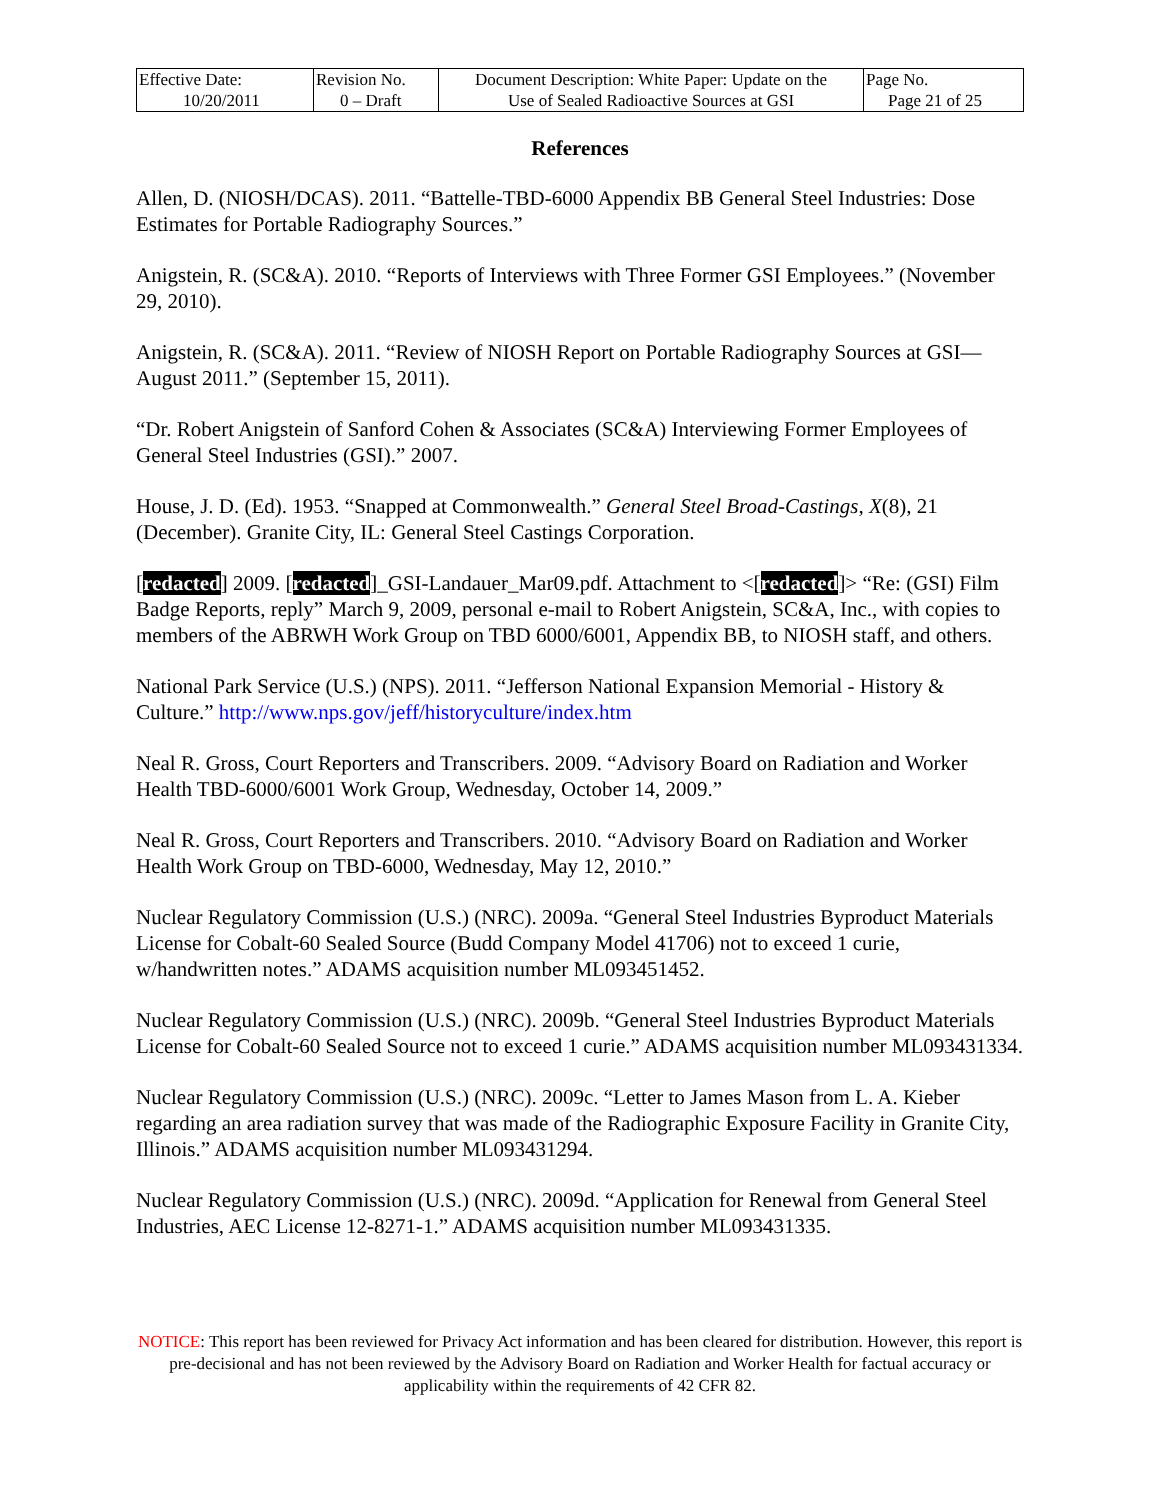| Effective Date: 10/20/2011 | Revision No. 0 – Draft | Document Description: White Paper: Update on the Use of Sealed Radioactive Sources at GSI | Page No. Page 21 of 25 |
References
Allen, D. (NIOSH/DCAS). 2011. “Battelle-TBD-6000 Appendix BB General Steel Industries: Dose Estimates for Portable Radiography Sources.”
Anigstein, R. (SC&A). 2010. “Reports of Interviews with Three Former GSI Employees.” (November 29, 2010).
Anigstein, R. (SC&A). 2011. “Review of NIOSH Report on Portable Radiography Sources at GSI—August 2011.” (September 15, 2011).
“Dr. Robert Anigstein of Sanford Cohen & Associates (SC&A) Interviewing Former Employees of General Steel Industries (GSI).” 2007.
House, J. D. (Ed). 1953. “Snapped at Commonwealth.” General Steel Broad-Castings, X(8), 21 (December). Granite City, IL: General Steel Castings Corporation.
[redacted] 2009. [redacted]_GSI-Landauer_Mar09.pdf. Attachment to <[redacted]> “Re: (GSI) Film Badge Reports, reply” March 9, 2009, personal e-mail to Robert Anigstein, SC&A, Inc., with copies to members of the ABRWH Work Group on TBD 6000/6001, Appendix BB, to NIOSH staff, and others.
National Park Service (U.S.) (NPS). 2011. “Jefferson National Expansion Memorial - History & Culture.” http://www.nps.gov/jeff/historyculture/index.htm
Neal R. Gross, Court Reporters and Transcribers. 2009. “Advisory Board on Radiation and Worker Health TBD-6000/6001 Work Group, Wednesday, October 14, 2009.”
Neal R. Gross, Court Reporters and Transcribers. 2010. “Advisory Board on Radiation and Worker Health Work Group on TBD-6000, Wednesday, May 12, 2010.”
Nuclear Regulatory Commission (U.S.) (NRC). 2009a. “General Steel Industries Byproduct Materials License for Cobalt-60 Sealed Source (Budd Company Model 41706) not to exceed 1 curie, w/handwritten notes.” ADAMS acquisition number ML093451452.
Nuclear Regulatory Commission (U.S.) (NRC). 2009b. “General Steel Industries Byproduct Materials License for Cobalt-60 Sealed Source not to exceed 1 curie.” ADAMS acquisition number ML093431334.
Nuclear Regulatory Commission (U.S.) (NRC). 2009c. “Letter to James Mason from L. A. Kieber regarding an area radiation survey that was made of the Radiographic Exposure Facility in Granite City, Illinois.” ADAMS acquisition number ML093431294.
Nuclear Regulatory Commission (U.S.) (NRC). 2009d. “Application for Renewal from General Steel Industries, AEC License 12-8271-1.” ADAMS acquisition number ML093431335.
NOTICE: This report has been reviewed for Privacy Act information and has been cleared for distribution. However, this report is pre-decisional and has not been reviewed by the Advisory Board on Radiation and Worker Health for factual accuracy or applicability within the requirements of 42 CFR 82.